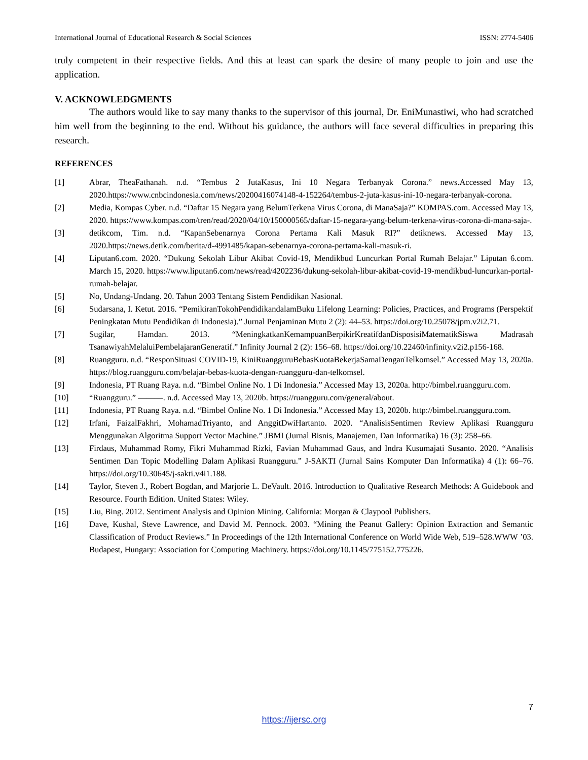International Journal of Educational Research & Social Sciences ISSN: 2774-5406
truly competent in their respective fields. And this at least can spark the desire of many people to join and use the application.
V. ACKNOWLEDGMENTS
The authors would like to say many thanks to the supervisor of this journal, Dr. EniMunastiwi, who had scratched him well from the beginning to the end. Without his guidance, the authors will face several difficulties in preparing this research.
REFERENCES
[1] Abrar, TheaFathanah. n.d. “Tembus 2 JutaKasus, Ini 10 Negara Terbanyak Corona.” news.Accessed May 13, 2020.https://www.cnbcindonesia.com/news/20200416074148-4-152264/tembus-2-juta-kasus-ini-10-negara-terbanyak-corona.
[2] Media, Kompas Cyber. n.d. “Daftar 15 Negara yang BelumTerkena Virus Corona, di ManaSaja?” KOMPAS.com. Accessed May 13, 2020. https://www.kompas.com/tren/read/2020/04/10/150000565/daftar-15-negara-yang-belum-terkena-virus-corona-di-mana-saja-.
[3] detikcom, Tim. n.d. “KapanSebenarnya Corona Pertama Kali Masuk RI?” detiknews. Accessed May 13, 2020.https://news.detik.com/berita/d-4991485/kapan-sebenarnya-corona-pertama-kali-masuk-ri.
[4] Liputan6.com. 2020. “Dukung Sekolah Libur Akibat Covid-19, Mendikbud Luncurkan Portal Rumah Belajar.” Liputan 6.com. March 15, 2020. https://www.liputan6.com/news/read/4202236/dukung-sekolah-libur-akibat-covid-19-mendikbud-luncurkan-portal-rumah-belajar.
[5] No, Undang-Undang. 20. Tahun 2003 Tentang Sistem Pendidikan Nasional.
[6] Sudarsana, I. Ketut. 2016. “PemikiranTokohPendidikandalamBuku Lifelong Learning: Policies, Practices, and Programs (Perspektif Peningkatan Mutu Pendidikan di Indonesia).” Jurnal Penjaminan Mutu 2 (2): 44–53. https://doi.org/10.25078/jpm.v2i2.71.
[7] Sugilar, Hamdan. 2013. “MeningkatkanKemampuanBerpikirKreatifdanDisposisiMatematikSiswa Madrasah TsanawiyahMelaluiPembelajaranGeneratif.” Infinity Journal 2 (2): 156–68. https://doi.org/10.22460/infinity.v2i2.p156-168.
[8] Ruangguru. n.d. “ResponSituasi COVID-19, KiniRuangguruBebasKuotaBekerjaSamaDenganTelkomsel.” Accessed May 13, 2020a. https://blog.ruangguru.com/belajar-bebas-kuota-dengan-ruangguru-dan-telkomsel.
[9] Indonesia, PT Ruang Raya. n.d. “Bimbel Online No. 1 Di Indonesia.” Accessed May 13, 2020a. http://bimbel.ruangguru.com.
[10] “Ruangguru.” ———. n.d. Accessed May 13, 2020b. https://ruangguru.com/general/about.
[11] Indonesia, PT Ruang Raya. n.d. “Bimbel Online No. 1 Di Indonesia.” Accessed May 13, 2020b. http://bimbel.ruangguru.com.
[12] Irfani, FaizalFakhri, MohamadTriyanto, and AnggitDwiHartanto. 2020. “AnalisisSentimen Review Aplikasi Ruangguru Menggunakan Algoritma Support Vector Machine.” JBMI (Jurnal Bisnis, Manajemen, Dan Informatika) 16 (3): 258–66.
[13] Firdaus, Muhammad Romy, Fikri Muhammad Rizki, Favian Muhammad Gaus, and Indra Kusumajati Susanto. 2020. “Analisis Sentimen Dan Topic Modelling Dalam Aplikasi Ruangguru.” J-SAKTI (Jurnal Sains Komputer Dan Informatika) 4 (1): 66–76. https://doi.org/10.30645/j-sakti.v4i1.188.
[14] Taylor, Steven J., Robert Bogdan, and Marjorie L. DeVault. 2016. Introduction to Qualitative Research Methods: A Guidebook and Resource. Fourth Edition. United States: Wiley.
[15] Liu, Bing. 2012. Sentiment Analysis and Opinion Mining. California: Morgan & Claypool Publishers.
[16] Dave, Kushal, Steve Lawrence, and David M. Pennock. 2003. “Mining the Peanut Gallery: Opinion Extraction and Semantic Classification of Product Reviews.” In Proceedings of the 12th International Conference on World Wide Web, 519–528.WWW ’03. Budapest, Hungary: Association for Computing Machinery. https://doi.org/10.1145/775152.775226.
7
https://ijersc.org